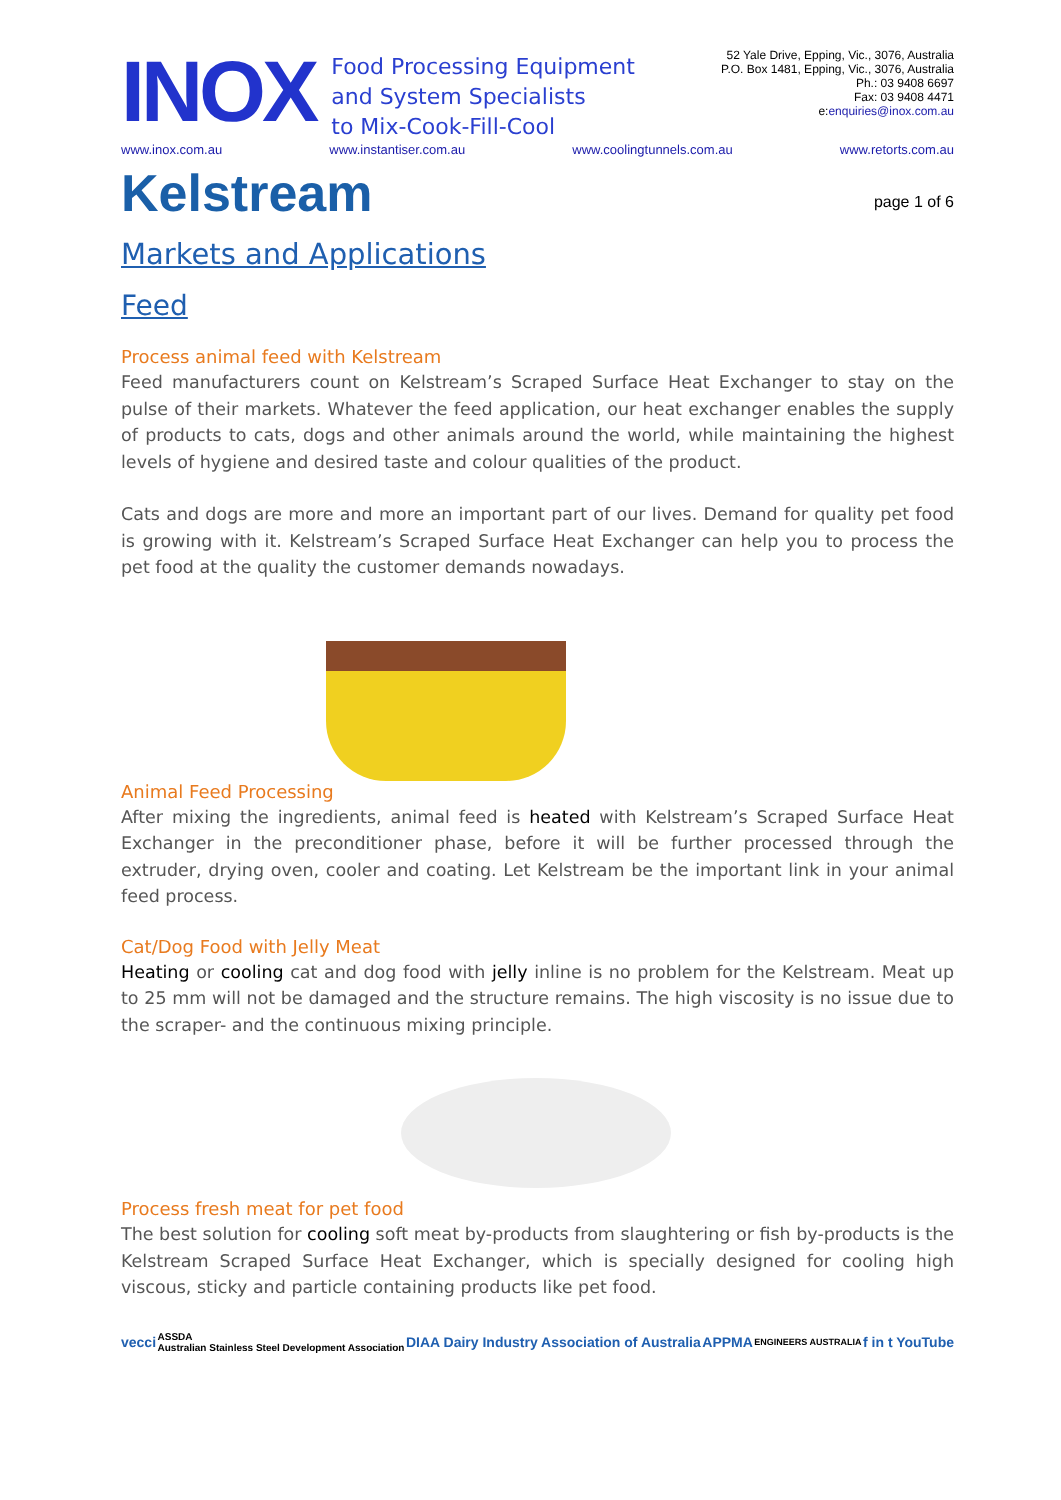INOX
Food Processing Equipment
and System Specialists
to Mix-Cook-Fill-Cool
52 Yale Drive, Epping, Vic., 3076, Australia
P.O. Box 1481, Epping, Vic., 3076, Australia
Ph.: 03 9408 6697
Fax: 03 9408 4471
e:enquiries@inox.com.au
www.inox.com.au www.instantiser.com.au www.coolingtunnels.com.au www.retorts.com.au
Kelstream
page 1 of 6
Markets and Applications
Feed
Process animal feed with Kelstream
Feed manufacturers count on Kelstream’s Scraped Surface Heat Exchanger to stay on the pulse of their markets. Whatever the feed application, our heat exchanger enables the supply of products to cats, dogs and other animals around the world, while maintaining the highest levels of hygiene and desired taste and colour qualities of the product.
Cats and dogs are more and more an important part of our lives. Demand for quality pet food is growing with it. Kelstream’s Scraped Surface Heat Exchanger can help you to process the pet food at the quality the customer demands nowadays.
Animal Feed Processing
After mixing the ingredients, animal feed is heated with Kelstream’s Scraped Surface Heat Exchanger in the preconditioner phase, before it will be further processed through the extruder, drying oven, cooler and coating. Let Kelstream be the important link in your animal feed process.
Cat/Dog Food with Jelly Meat
Heating or cooling cat and dog food with jelly inline is no problem for the Kelstream. Meat up to 25 mm will not be damaged and the structure remains. The high viscosity is no issue due to the scraper- and the continuous mixing principle.
Process fresh meat for pet food
The best solution for cooling soft meat by-products from slaughtering or fish by-products is the Kelstream Scraped Surface Heat Exchanger, which is specially designed for cooling high viscous, sticky and particle containing products like pet food.
vecci ASSDA
Australian Stainless Steel Development Association DIAA Dairy Industry Association of Australia APPMA ENGINEERS AUSTRALIA f in t YouTube